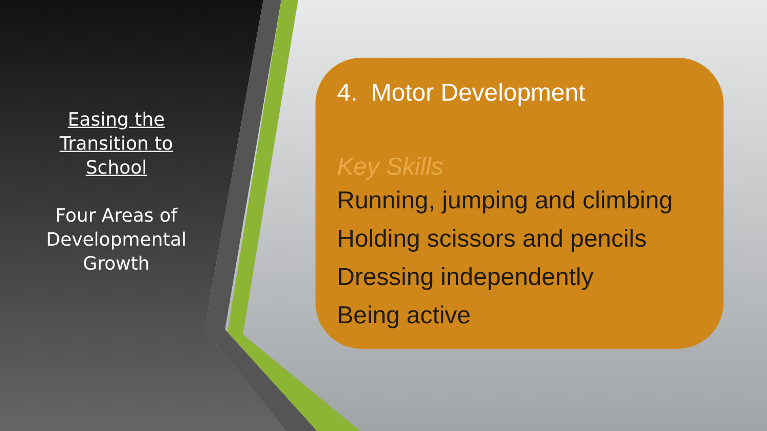Easing the Transition to School
Four Areas of Developmental Growth
4. Motor Development
Key Skills
Running, jumping and climbing
Holding scissors and pencils
Dressing independently
Being active